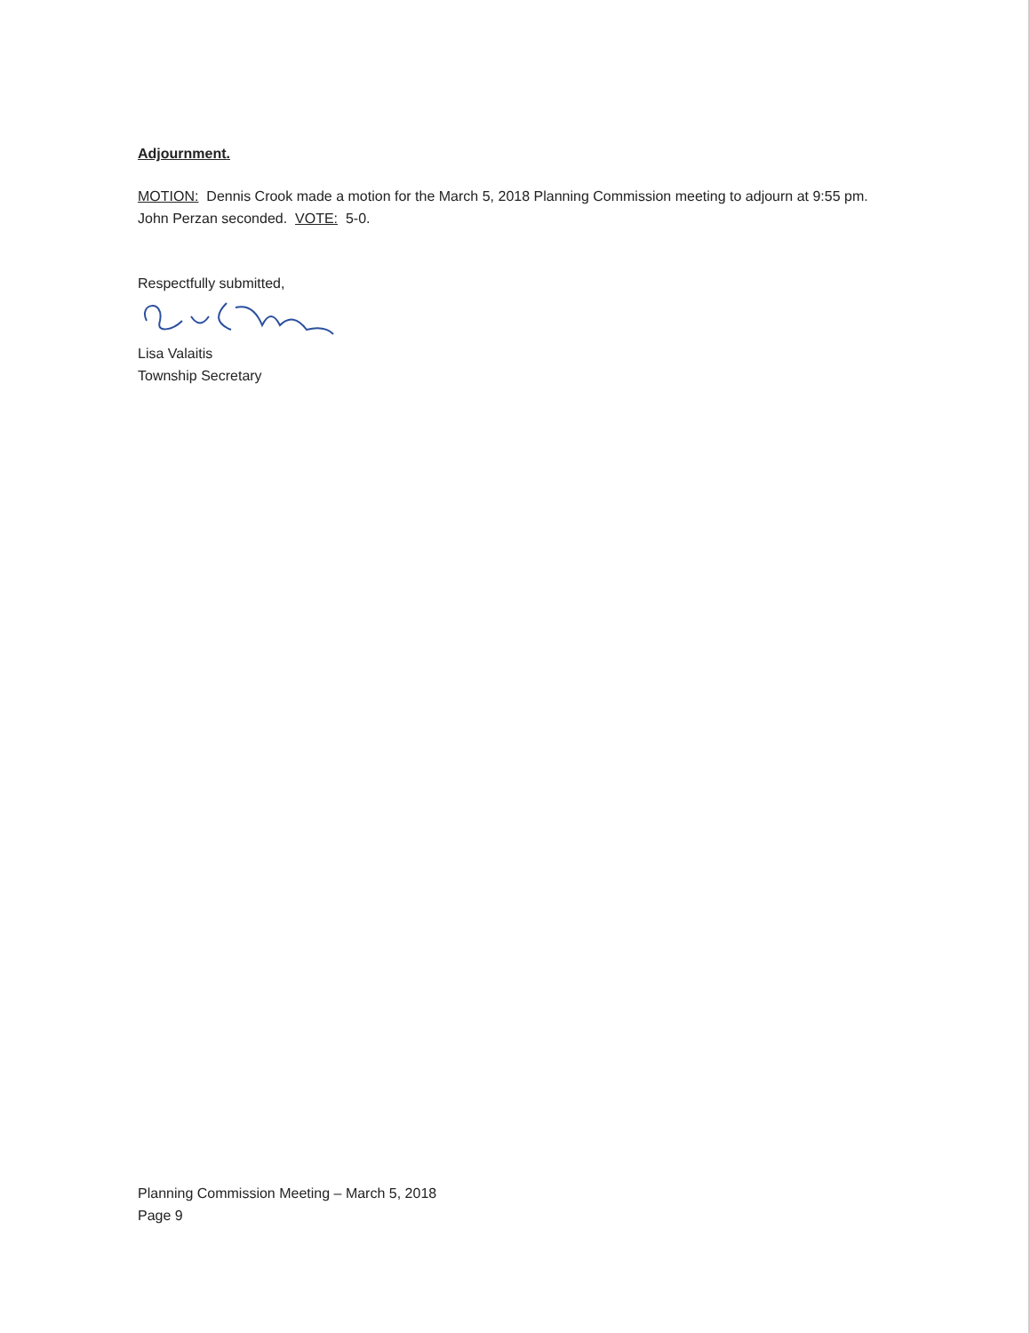Adjournment.
MOTION: Dennis Crook made a motion for the March 5, 2018 Planning Commission meeting to adjourn at 9:55 pm. John Perzan seconded. VOTE: 5-0.
Respectfully submitted,
Lisa Valaitis
Township Secretary
Planning Commission Meeting – March 5, 2018
Page 9